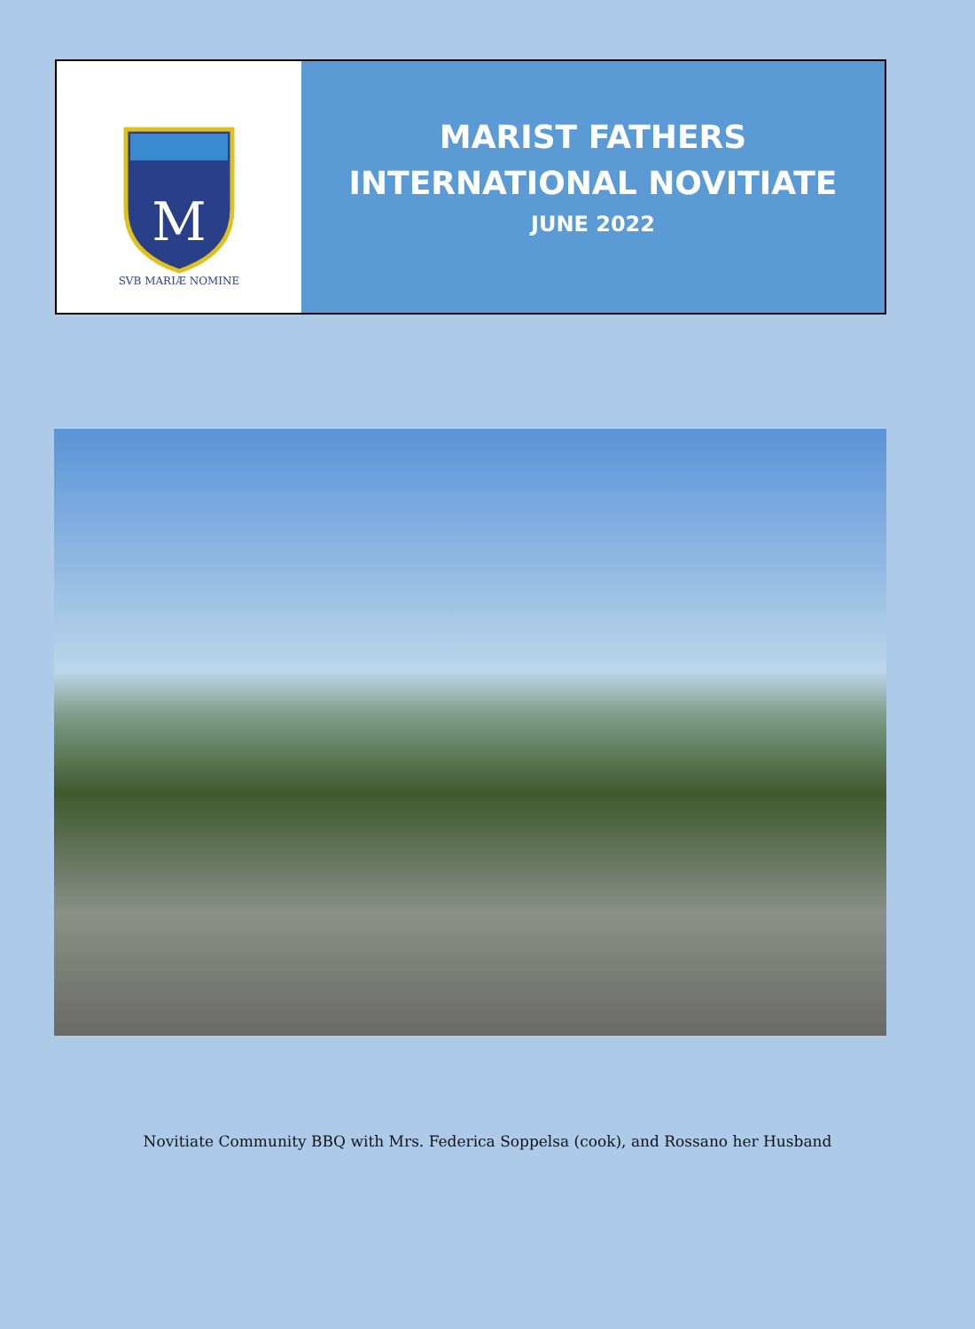M
SVB MARIÆ NOMINE
MARIST FATHERS
INTERNATIONAL NOVITIATE
JUNE 2022
Novitiate Community BBQ with Mrs. Federica Soppelsa (cook), and Rossano her Husband